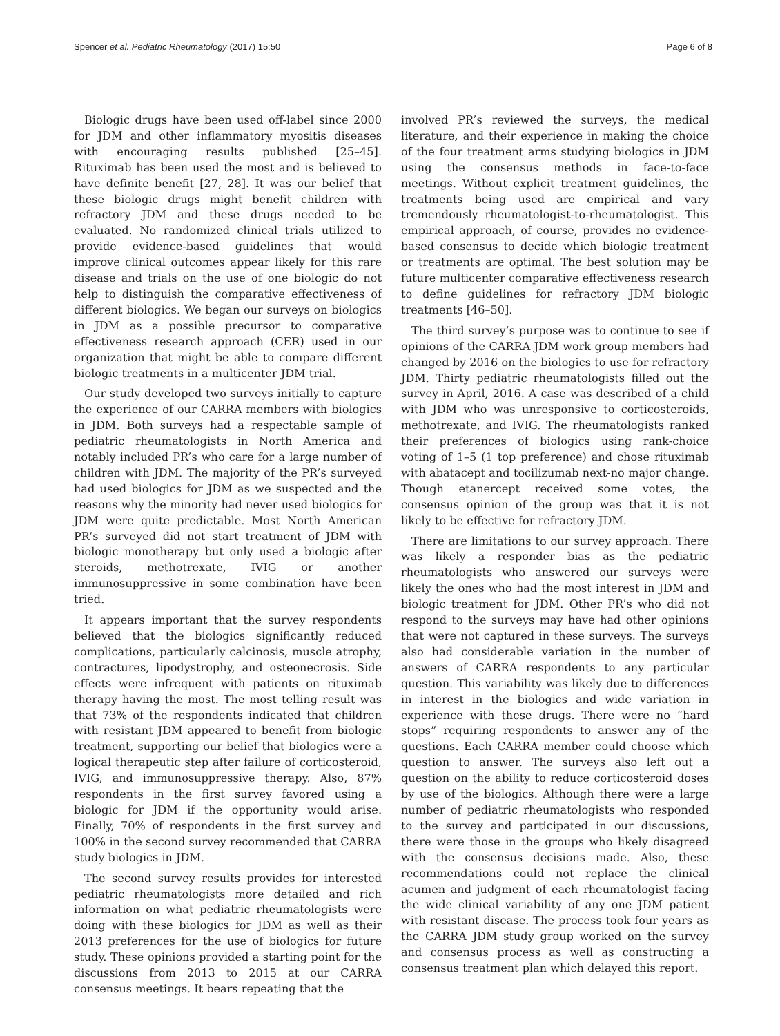Spencer et al. Pediatric Rheumatology (2017) 15:50 Page 6 of 8
Biologic drugs have been used off-label since 2000 for JDM and other inflammatory myositis diseases with encouraging results published [25–45]. Rituximab has been used the most and is believed to have definite benefit [27, 28]. It was our belief that these biologic drugs might benefit children with refractory JDM and these drugs needed to be evaluated. No randomized clinical trials utilized to provide evidence-based guidelines that would improve clinical outcomes appear likely for this rare disease and trials on the use of one biologic do not help to distinguish the comparative effectiveness of different biologics. We began our surveys on biologics in JDM as a possible precursor to comparative effectiveness research approach (CER) used in our organization that might be able to compare different biologic treatments in a multicenter JDM trial.
Our study developed two surveys initially to capture the experience of our CARRA members with biologics in JDM. Both surveys had a respectable sample of pediatric rheumatologists in North America and notably included PR’s who care for a large number of children with JDM. The majority of the PR’s surveyed had used biologics for JDM as we suspected and the reasons why the minority had never used biologics for JDM were quite predictable. Most North American PR’s surveyed did not start treatment of JDM with biologic monotherapy but only used a biologic after steroids, methotrexate, IVIG or another immunosuppressive in some combination have been tried.
It appears important that the survey respondents believed that the biologics significantly reduced complications, particularly calcinosis, muscle atrophy, contractures, lipodystrophy, and osteonecrosis. Side effects were infrequent with patients on rituximab therapy having the most. The most telling result was that 73% of the respondents indicated that children with resistant JDM appeared to benefit from biologic treatment, supporting our belief that biologics were a logical therapeutic step after failure of corticosteroid, IVIG, and immunosuppressive therapy. Also, 87% respondents in the first survey favored using a biologic for JDM if the opportunity would arise. Finally, 70% of respondents in the first survey and 100% in the second survey recommended that CARRA study biologics in JDM.
The second survey results provides for interested pediatric rheumatologists more detailed and rich information on what pediatric rheumatologists were doing with these biologics for JDM as well as their 2013 preferences for the use of biologics for future study. These opinions provided a starting point for the discussions from 2013 to 2015 at our CARRA consensus meetings. It bears repeating that the
involved PR’s reviewed the surveys, the medical literature, and their experience in making the choice of the four treatment arms studying biologics in JDM using the consensus methods in face-to-face meetings. Without explicit treatment guidelines, the treatments being used are empirical and vary tremendously rheumatologist-to-rheumatologist. This empirical approach, of course, provides no evidence-based consensus to decide which biologic treatment or treatments are optimal. The best solution may be future multicenter comparative effectiveness research to define guidelines for refractory JDM biologic treatments [46–50].
The third survey’s purpose was to continue to see if opinions of the CARRA JDM work group members had changed by 2016 on the biologics to use for refractory JDM. Thirty pediatric rheumatologists filled out the survey in April, 2016. A case was described of a child with JDM who was unresponsive to corticosteroids, methotrexate, and IVIG. The rheumatologists ranked their preferences of biologics using rank-choice voting of 1–5 (1 top preference) and chose rituximab with abatacept and tocilizumab next-no major change. Though etanercept received some votes, the consensus opinion of the group was that it is not likely to be effective for refractory JDM.
There are limitations to our survey approach. There was likely a responder bias as the pediatric rheumatologists who answered our surveys were likely the ones who had the most interest in JDM and biologic treatment for JDM. Other PR’s who did not respond to the surveys may have had other opinions that were not captured in these surveys. The surveys also had considerable variation in the number of answers of CARRA respondents to any particular question. This variability was likely due to differences in interest in the biologics and wide variation in experience with these drugs. There were no “hard stops” requiring respondents to answer any of the questions. Each CARRA member could choose which question to answer. The surveys also left out a question on the ability to reduce corticosteroid doses by use of the biologics. Although there were a large number of pediatric rheumatologists who responded to the survey and participated in our discussions, there were those in the groups who likely disagreed with the consensus decisions made. Also, these recommendations could not replace the clinical acumen and judgment of each rheumatologist facing the wide clinical variability of any one JDM patient with resistant disease. The process took four years as the CARRA JDM study group worked on the survey and consensus process as well as constructing a consensus treatment plan which delayed this report.